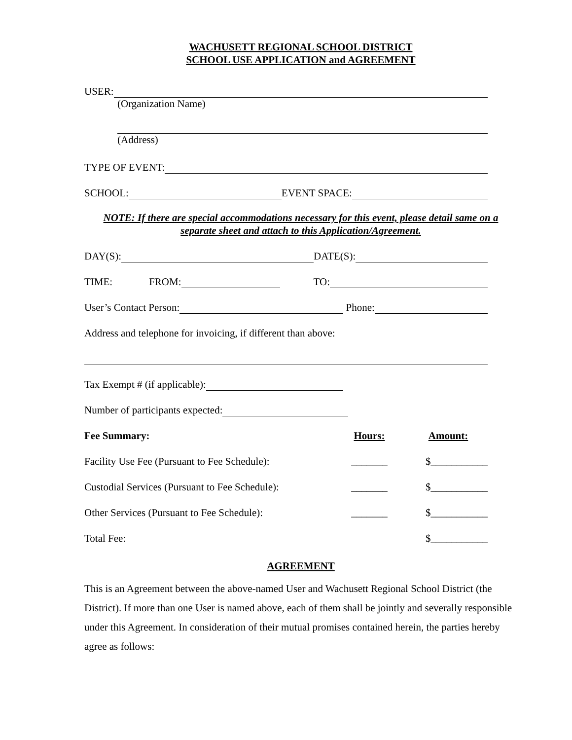WACHUSETT REGIONAL SCHOOL DISTRICT
SCHOOL USE APPLICATION and AGREEMENT
USER:
(Organization Name)
(Address)
TYPE OF EVENT:
SCHOOL: EVENT SPACE:
NOTE: If there are special accommodations necessary for this event, please detail same on a separate sheet and attach to this Application/Agreement.
DAY(S): DATE(S):
TIME: FROM: TO:
User’s Contact Person: Phone:
Address and telephone for invoicing, if different than above:
Tax Exempt # (if applicable):
Number of participants expected:
Fee Summary: Hours: Amount:
Facility Use Fee (Pursuant to Fee Schedule): _______ $___________
Custodial Services (Pursuant to Fee Schedule): _______ $___________
Other Services (Pursuant to Fee Schedule): _______ $___________
Total Fee: $___________
AGREEMENT
This is an Agreement between the above-named User and Wachusett Regional School District (the District). If more than one User is named above, each of them shall be jointly and severally responsible under this Agreement. In consideration of their mutual promises contained herein, the parties hereby agree as follows: